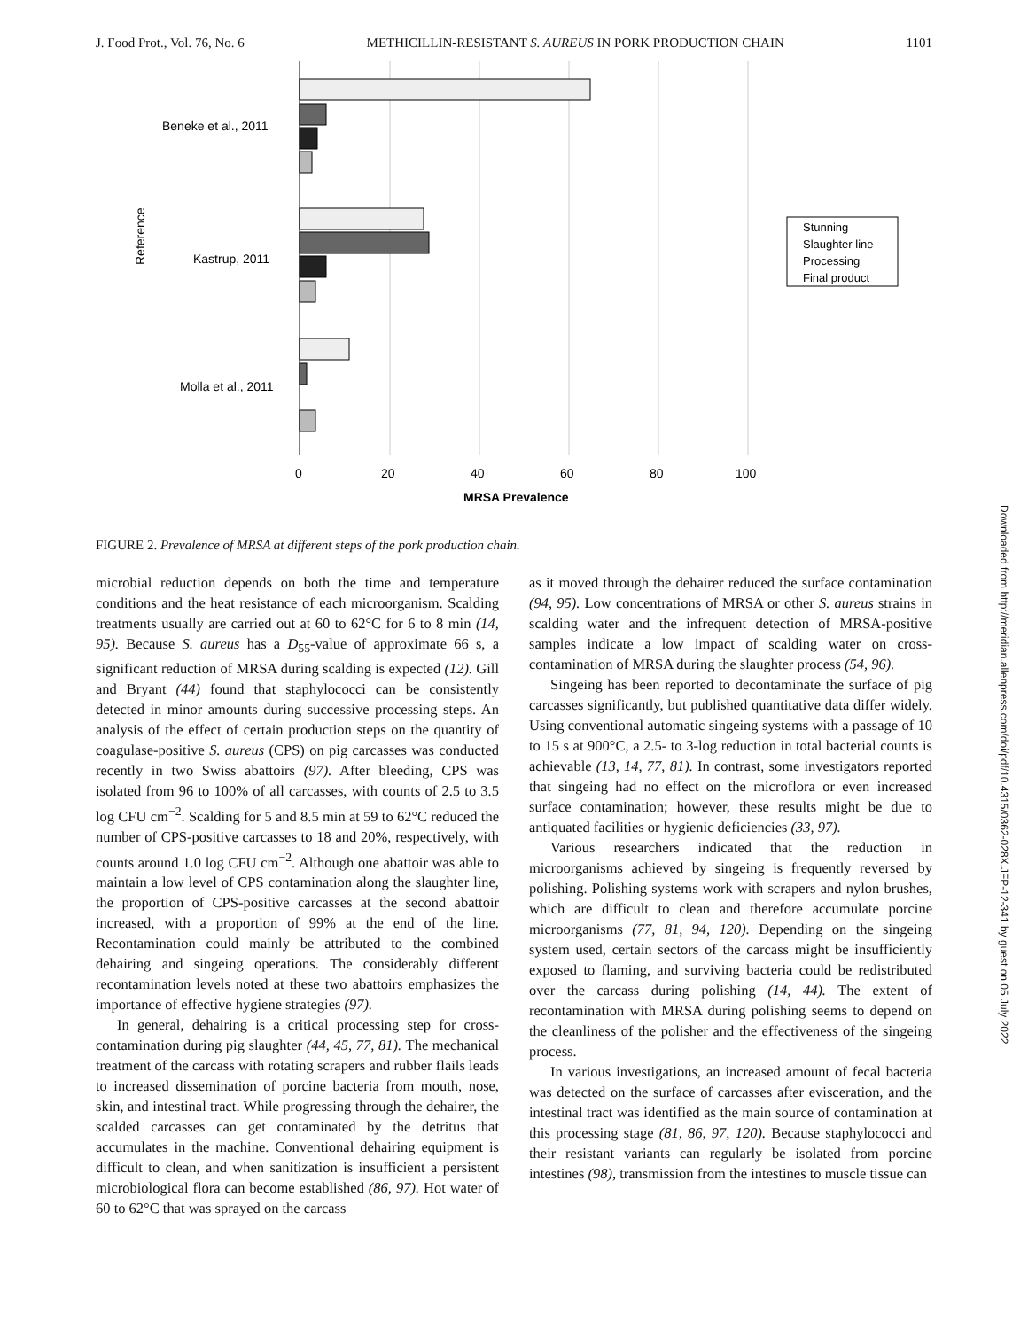J. Food Prot., Vol. 76, No. 6 METHICILLIN-RESISTANT S. AUREUS IN PORK PRODUCTION CHAIN 1101
Beneke et al., 2011
Kastrup, 2011
Molla et al., 2011
Reference
0
20
40
60
80
100
MRSA Prevalence
Stunning
Slaughter line
Processing
Final product
FIGURE 2. Prevalence of MRSA at different steps of the pork production chain.
microbial reduction depends on both the time and temperature conditions and the heat resistance of each microorganism. Scalding treatments usually are carried out at 60 to 62°C for 6 to 8 min (14, 95). Because S. aureus has a D<sub>55</sub>-value of approximate 66 s, a significant reduction of MRSA during scalding is expected (12). Gill and Bryant (44) found that staphylococci can be consistently detected in minor amounts during successive processing steps. An analysis of the effect of certain production steps on the quantity of coagulase-positive S. aureus (CPS) on pig carcasses was conducted recently in two Swiss abattoirs (97). After bleeding, CPS was isolated from 96 to 100% of all carcasses, with counts of 2.5 to 3.5 log CFU cm<sup>−2</sup>. Scalding for 5 and 8.5 min at 59 to 62°C reduced the number of CPS-positive carcasses to 18 and 20%, respectively, with counts around 1.0 log CFU cm<sup>−2</sup>. Although one abattoir was able to maintain a low level of CPS contamination along the slaughter line, the proportion of CPS-positive carcasses at the second abattoir increased, with a proportion of 99% at the end of the line. Recontamination could mainly be attributed to the combined dehairing and singeing operations. The considerably different recontamination levels noted at these two abattoirs emphasizes the importance of effective hygiene strategies (97).
In general, dehairing is a critical processing step for cross-contamination during pig slaughter (44, 45, 77, 81). The mechanical treatment of the carcass with rotating scrapers and rubber flails leads to increased dissemination of porcine bacteria from mouth, nose, skin, and intestinal tract. While progressing through the dehairer, the scalded carcasses can get contaminated by the detritus that accumulates in the machine. Conventional dehairing equipment is difficult to clean, and when sanitization is insufficient a persistent microbiological flora can become established (86, 97). Hot water of 60 to 62°C that was sprayed on the carcass
as it moved through the dehairer reduced the surface contamination (94, 95). Low concentrations of MRSA or other S. aureus strains in scalding water and the infrequent detection of MRSA-positive samples indicate a low impact of scalding water on cross-contamination of MRSA during the slaughter process (54, 96).
Singeing has been reported to decontaminate the surface of pig carcasses significantly, but published quantitative data differ widely. Using conventional automatic singeing systems with a passage of 10 to 15 s at 900°C, a 2.5- to 3-log reduction in total bacterial counts is achievable (13, 14, 77, 81). In contrast, some investigators reported that singeing had no effect on the microflora or even increased surface contamination; however, these results might be due to antiquated facilities or hygienic deficiencies (33, 97).
Various researchers indicated that the reduction in microorganisms achieved by singeing is frequently reversed by polishing. Polishing systems work with scrapers and nylon brushes, which are difficult to clean and therefore accumulate porcine microorganisms (77, 81, 94, 120). Depending on the singeing system used, certain sectors of the carcass might be insufficiently exposed to flaming, and surviving bacteria could be redistributed over the carcass during polishing (14, 44). The extent of recontamination with MRSA during polishing seems to depend on the cleanliness of the polisher and the effectiveness of the singeing process.
In various investigations, an increased amount of fecal bacteria was detected on the surface of carcasses after evisceration, and the intestinal tract was identified as the main source of contamination at this processing stage (81, 86, 97, 120). Because staphylococci and their resistant variants can regularly be isolated from porcine intestines (98), transmission from the intestines to muscle tissue can
Downloaded from http://meridian.allenpress.com/doi/pdf/10.4315/0362-028X.JFP-12-341 by guest on 05 July 2022